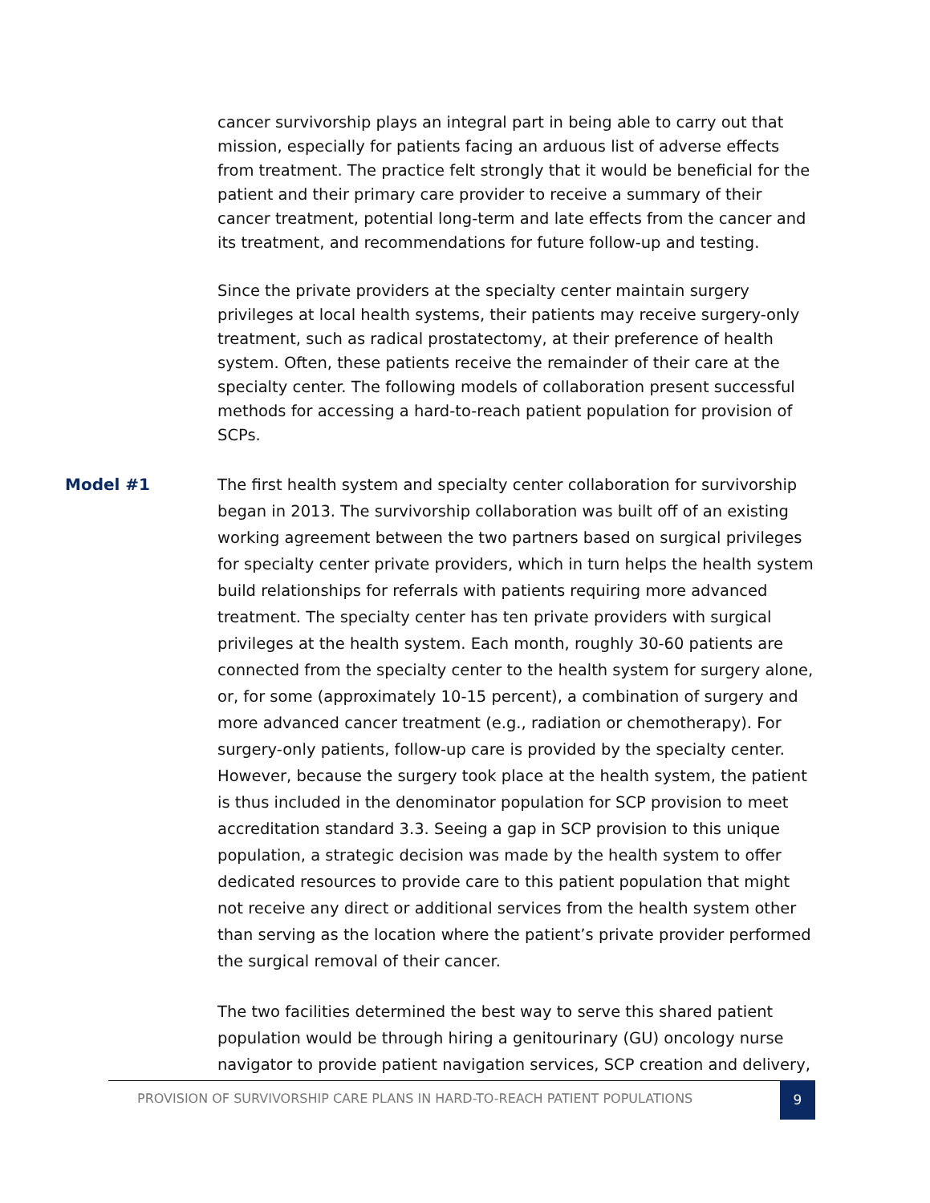cancer survivorship plays an integral part in being able to carry out that mission, especially for patients facing an arduous list of adverse effects from treatment. The practice felt strongly that it would be beneficial for the patient and their primary care provider to receive a summary of their cancer treatment, potential long-term and late effects from the cancer and its treatment, and recommendations for future follow-up and testing.
Since the private providers at the specialty center maintain surgery privileges at local health systems, their patients may receive surgery-only treatment, such as radical prostatectomy, at their preference of health system. Often, these patients receive the remainder of their care at the specialty center. The following models of collaboration present successful methods for accessing a hard-to-reach patient population for provision of SCPs.
The first health system and specialty center collaboration for survivorship began in 2013. The survivorship collaboration was built off of an existing working agreement between the two partners based on surgical privileges for specialty center private providers, which in turn helps the health system build relationships for referrals with patients requiring more advanced treatment. The specialty center has ten private providers with surgical privileges at the health system. Each month, roughly 30-60 patients are connected from the specialty center to the health system for surgery alone, or, for some (approximately 10-15 percent), a combination of surgery and more advanced cancer treatment (e.g., radiation or chemotherapy). For surgery-only patients, follow-up care is provided by the specialty center. However, because the surgery took place at the health system, the patient is thus included in the denominator population for SCP provision to meet accreditation standard 3.3. Seeing a gap in SCP provision to this unique population, a strategic decision was made by the health system to offer dedicated resources to provide care to this patient population that might not receive any direct or additional services from the health system other than serving as the location where the patient’s private provider performed the surgical removal of their cancer.
The two facilities determined the best way to serve this shared patient population would be through hiring a genitourinary (GU) oncology nurse navigator to provide patient navigation services, SCP creation and delivery,
Model #1
PROVISION OF SURVIVORSHIP CARE PLANS IN HARD-TO-REACH PATIENT POPULATIONS
9